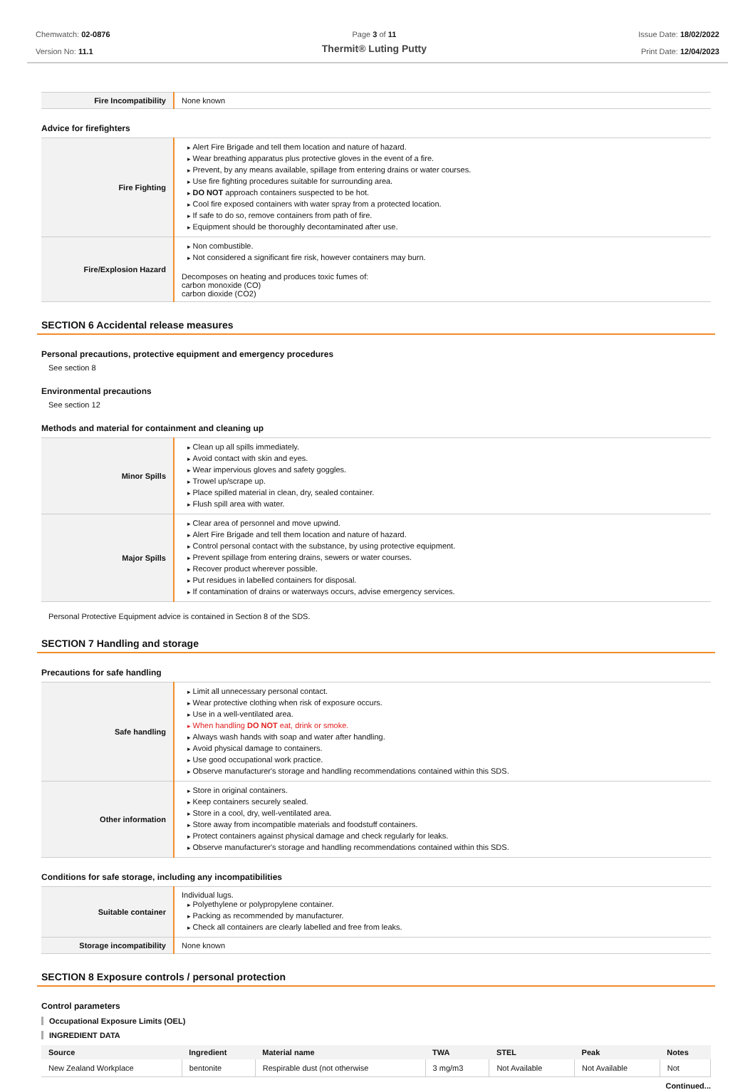Chemwatch: 02-0876
Version No: 11.1
Page 3 of 11
Thermit® Luting Putty
Issue Date: 18/02/2022
Print Date: 12/04/2023
| Fire Incompatibility | None known |
Advice for firefighters
| Fire Fighting | Alert Fire Brigade and tell them location and nature of hazard. Wear breathing apparatus plus protective gloves in the event of a fire. Prevent, by any means available, spillage from entering drains or water courses. Use fire fighting procedures suitable for surrounding area. DO NOT approach containers suspected to be hot. Cool fire exposed containers with water spray from a protected location. If safe to do so, remove containers from path of fire. Equipment should be thoroughly decontaminated after use. |
| Fire/Explosion Hazard | Non combustible. Not considered a significant fire risk, however containers may burn. Decomposes on heating and produces toxic fumes of: carbon monoxide (CO) carbon dioxide (CO2) |
SECTION 6 Accidental release measures
Personal precautions, protective equipment and emergency procedures
See section 8
Environmental precautions
See section 12
Methods and material for containment and cleaning up
| Minor Spills | Clean up all spills immediately. Avoid contact with skin and eyes. Wear impervious gloves and safety goggles. Trowel up/scrape up. Place spilled material in clean, dry, sealed container. Flush spill area with water. |
| Major Spills | Clear area of personnel and move upwind. Alert Fire Brigade and tell them location and nature of hazard. Control personal contact with the substance, by using protective equipment. Prevent spillage from entering drains, sewers or water courses. Recover product wherever possible. Put residues in labelled containers for disposal. If contamination of drains or waterways occurs, advise emergency services. |
Personal Protective Equipment advice is contained in Section 8 of the SDS.
SECTION 7 Handling and storage
Precautions for safe handling
| Safe handling | Limit all unnecessary personal contact. Wear protective clothing when risk of exposure occurs. Use in a well-ventilated area. When handling DO NOT eat, drink or smoke. Always wash hands with soap and water after handling. Avoid physical damage to containers. Use good occupational work practice. Observe manufacturer's storage and handling recommendations contained within this SDS. |
| Other information | Store in original containers. Keep containers securely sealed. Store in a cool, dry, well-ventilated area. Store away from incompatible materials and foodstuff containers. Protect containers against physical damage and check regularly for leaks. Observe manufacturer's storage and handling recommendations contained within this SDS. |
Conditions for safe storage, including any incompatibilities
| Suitable container | Individual lugs. Polyethylene or polypropylene container. Packing as recommended by manufacturer. Check all containers are clearly labelled and free from leaks. |
| Storage incompatibility | None known |
SECTION 8 Exposure controls / personal protection
Control parameters
Occupational Exposure Limits (OEL)
INGREDIENT DATA
| Source | Ingredient | Material name | TWA | STEL | Peak | Notes |
| --- | --- | --- | --- | --- | --- | --- |
| New Zealand Workplace | bentonite | Respirable dust (not otherwise | 3 mg/m3 | Not Available | Not Available | Not |
Continued...